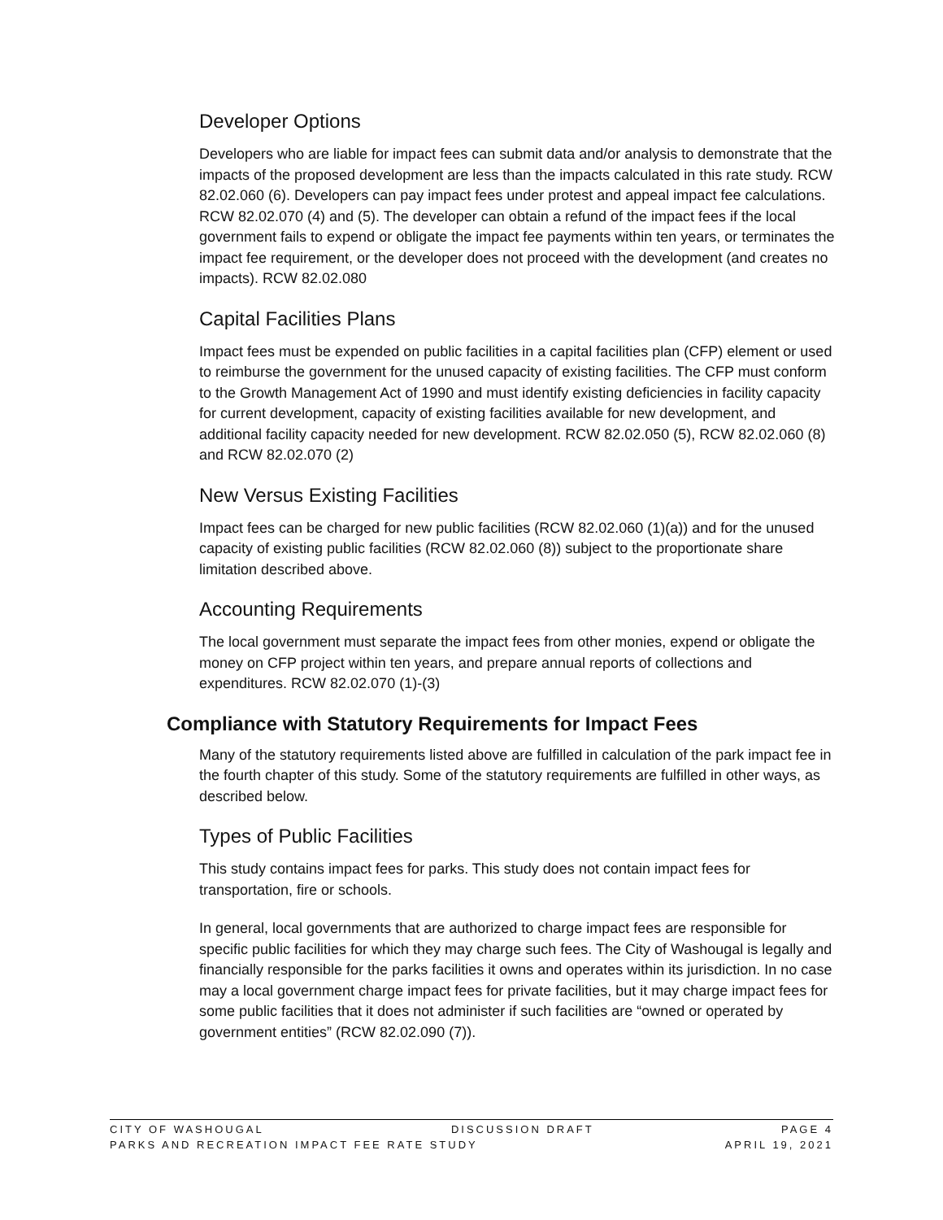Developer Options
Developers who are liable for impact fees can submit data and/or analysis to demonstrate that the impacts of the proposed development are less than the impacts calculated in this rate study. RCW 82.02.060 (6). Developers can pay impact fees under protest and appeal impact fee calculations. RCW 82.02.070 (4) and (5). The developer can obtain a refund of the impact fees if the local government fails to expend or obligate the impact fee payments within ten years, or terminates the impact fee requirement, or the developer does not proceed with the development (and creates no impacts). RCW 82.02.080
Capital Facilities Plans
Impact fees must be expended on public facilities in a capital facilities plan (CFP) element or used to reimburse the government for the unused capacity of existing facilities. The CFP must conform to the Growth Management Act of 1990 and must identify existing deficiencies in facility capacity for current development, capacity of existing facilities available for new development, and additional facility capacity needed for new development. RCW 82.02.050 (5), RCW 82.02.060 (8) and RCW 82.02.070 (2)
New Versus Existing Facilities
Impact fees can be charged for new public facilities (RCW 82.02.060 (1)(a)) and for the unused capacity of existing public facilities (RCW 82.02.060 (8)) subject to the proportionate share limitation described above.
Accounting Requirements
The local government must separate the impact fees from other monies, expend or obligate the money on CFP project within ten years, and prepare annual reports of collections and expenditures. RCW 82.02.070 (1)-(3)
Compliance with Statutory Requirements for Impact Fees
Many of the statutory requirements listed above are fulfilled in calculation of the park impact fee in the fourth chapter of this study. Some of the statutory requirements are fulfilled in other ways, as described below.
Types of Public Facilities
This study contains impact fees for parks. This study does not contain impact fees for transportation, fire or schools.
In general, local governments that are authorized to charge impact fees are responsible for specific public facilities for which they may charge such fees. The City of Washougal is legally and financially responsible for the parks facilities it owns and operates within its jurisdiction. In no case may a local government charge impact fees for private facilities, but it may charge impact fees for some public facilities that it does not administer if such facilities are “owned or operated by government entities” (RCW 82.02.090 (7)).
CITY OF WASHOUGAL DISCUSSION DRAFT PAGE 4
PARKS AND RECREATION IMPACT FEE RATE STUDY APRIL 19, 2021